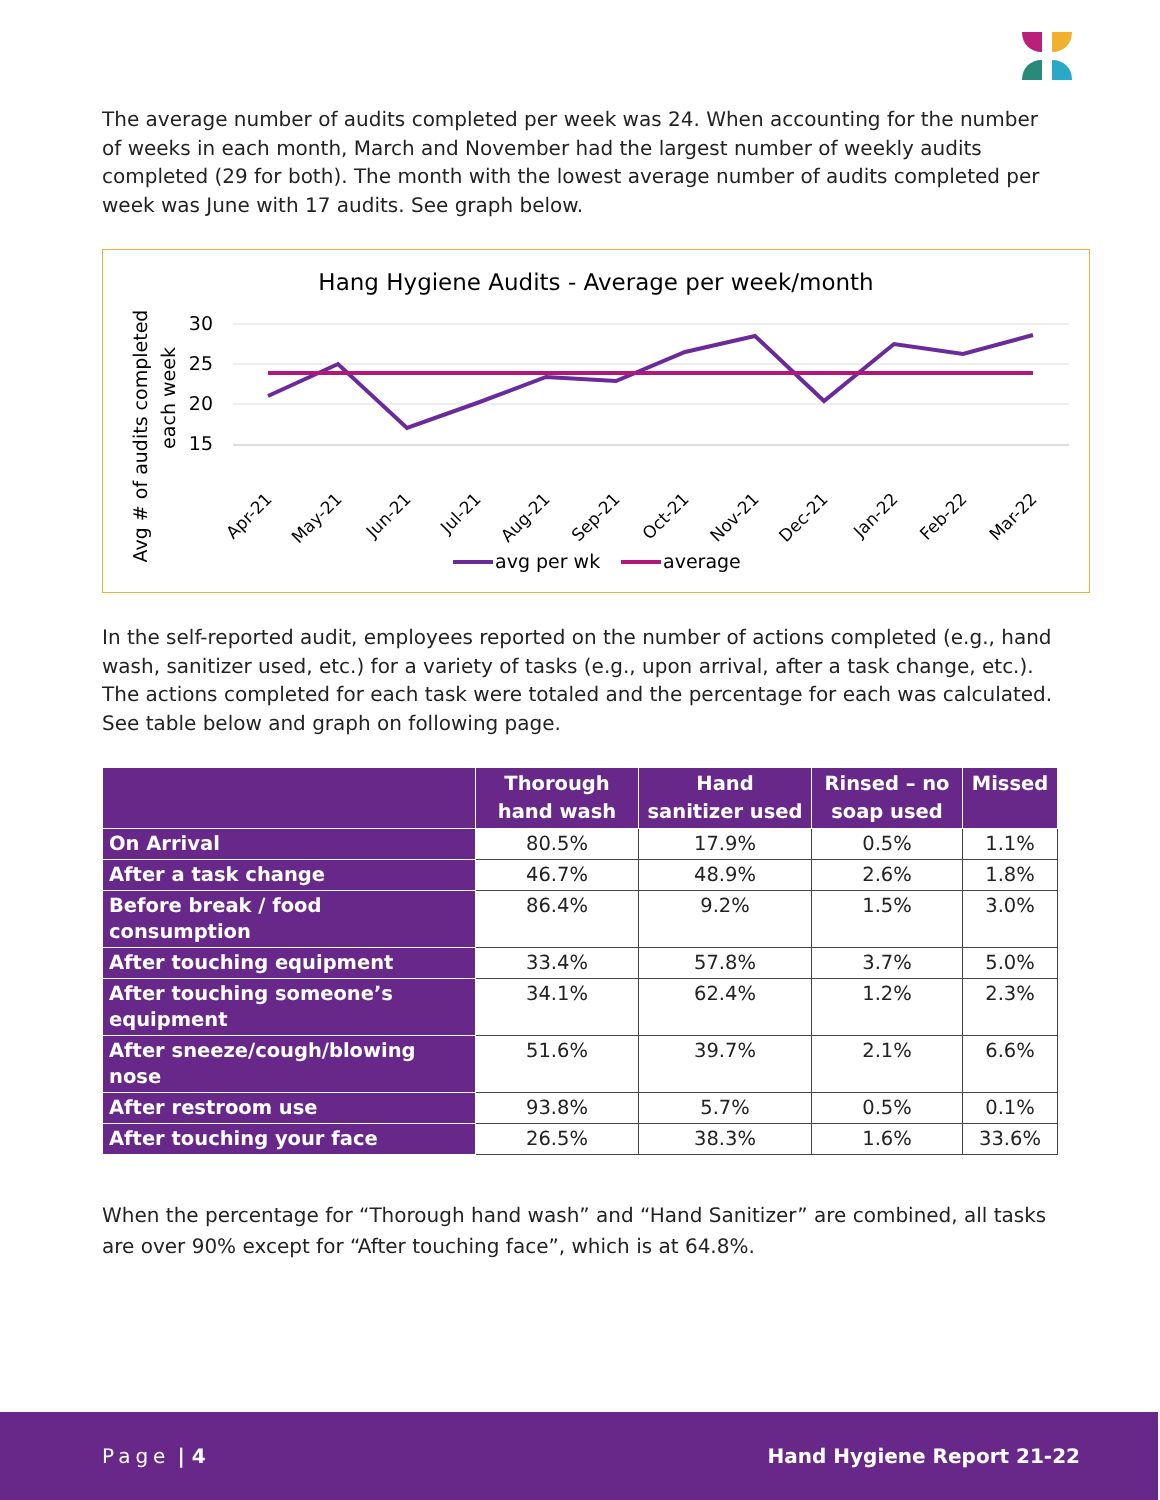The average number of audits completed per week was 24. When accounting for the number of weeks in each month, March and November had the largest number of weekly audits completed (29 for both). The month with the lowest average number of audits completed per week was June with 17 audits. See graph below.
Hang Hygiene Audits - Average per week/month
Avg # of audits completed
each week
30
25
20
15
Apr-21
May-21
Jun-21
Jul-21
Aug-21
Sep-21
Oct-21
Nov-21
Dec-21
Jan-22
Feb-22
Mar-22
avg per wk
average
In the self-reported audit, employees reported on the number of actions completed (e.g., hand wash, sanitizer used, etc.) for a variety of tasks (e.g., upon arrival, after a task change, etc.). The actions completed for each task were totaled and the percentage for each was calculated. See table below and graph on following page.
| | Thorough hand wash | Hand sanitizer used | Rinsed – no soap used | Missed |
| --- | --- | --- | --- | --- |
| On Arrival | 80.5% | 17.9% | 0.5% | 1.1% |
| After a task change | 46.7% | 48.9% | 2.6% | 1.8% |
| Before break / food consumption | 86.4% | 9.2% | 1.5% | 3.0% |
| After touching equipment | 33.4% | 57.8% | 3.7% | 5.0% |
| After touching someone’s equipment | 34.1% | 62.4% | 1.2% | 2.3% |
| After sneeze/cough/blowing nose | 51.6% | 39.7% | 2.1% | 6.6% |
| After restroom use | 93.8% | 5.7% | 0.5% | 0.1% |
| After touching your face | 26.5% | 38.3% | 1.6% | 33.6% |
When the percentage for “Thorough hand wash” and “Hand Sanitizer” are combined, all tasks are over 90% except for “After touching face”, which is at 64.8%.
Page | 4 Hand Hygiene Report 21-22